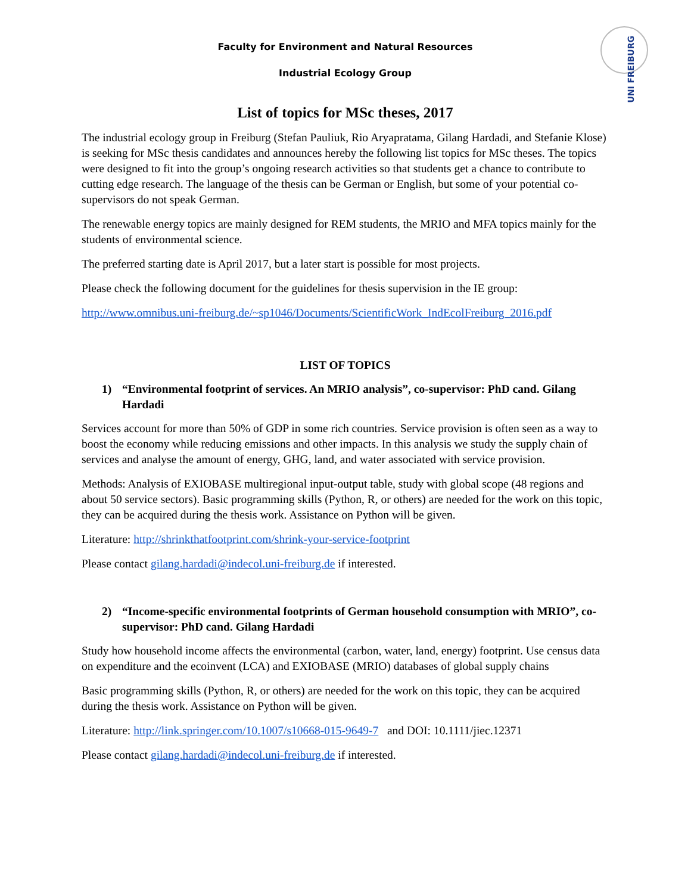UNI FREIBURG
Faculty for Environment and Natural Resources
Industrial Ecology Group
List of topics for MSc theses, 2017
The industrial ecology group in Freiburg (Stefan Pauliuk, Rio Aryapratama, Gilang Hardadi, and Stefanie Klose) is seeking for MSc thesis candidates and announces hereby the following list topics for MSc theses. The topics were designed to fit into the group’s ongoing research activities so that students get a chance to contribute to cutting edge research. The language of the thesis can be German or English, but some of your potential co-supervisors do not speak German.
The renewable energy topics are mainly designed for REM students, the MRIO and MFA topics mainly for the students of environmental science.
The preferred starting date is April 2017, but a later start is possible for most projects.
Please check the following document for the guidelines for thesis supervision in the IE group:
http://www.omnibus.uni-freiburg.de/~sp1046/Documents/ScientificWork_IndEcolFreiburg_2016.pdf
LIST OF TOPICS
1) “Environmental footprint of services. An MRIO analysis”, co-supervisor: PhD cand. Gilang Hardadi
Services account for more than 50% of GDP in some rich countries. Service provision is often seen as a way to boost the economy while reducing emissions and other impacts. In this analysis we study the supply chain of services and analyse the amount of energy, GHG, land, and water associated with service provision.
Methods: Analysis of EXIOBASE multiregional input-output table, study with global scope (48 regions and about 50 service sectors). Basic programming skills (Python, R, or others) are needed for the work on this topic, they can be acquired during the thesis work. Assistance on Python will be given.
Literature: http://shrinkthatfootprint.com/shrink-your-service-footprint
Please contact gilang.hardadi@indecol.uni-freiburg.de if interested.
2) “Income-specific environmental footprints of German household consumption with MRIO”, co-supervisor: PhD cand. Gilang Hardadi
Study how household income affects the environmental (carbon, water, land, energy) footprint. Use census data on expenditure and the ecoinvent (LCA) and EXIOBASE (MRIO) databases of global supply chains
Basic programming skills (Python, R, or others) are needed for the work on this topic, they can be acquired during the thesis work. Assistance on Python will be given.
Literature: http://link.springer.com/10.1007/s10668-015-9649-7 and DOI: 10.1111/jiec.12371
Please contact gilang.hardadi@indecol.uni-freiburg.de if interested.